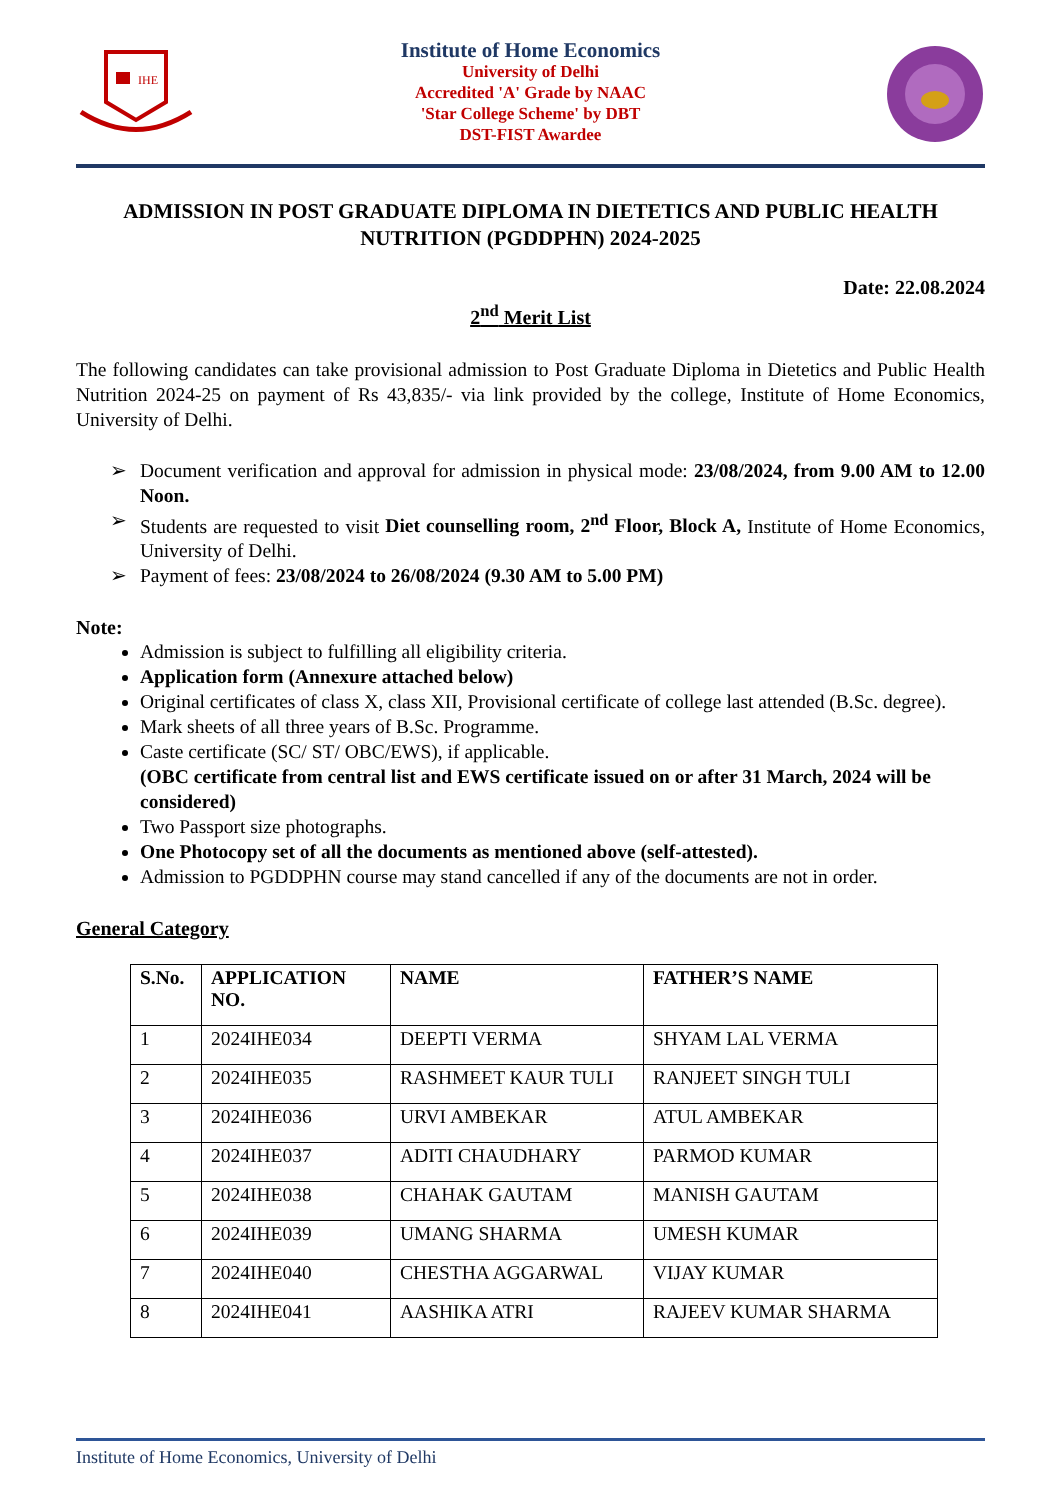IHE
Institute of Home Economics
University of Delhi
Accredited 'A' Grade by NAAC
'Star College Scheme' by DBT
DST-FIST Awardee
ADMISSION IN POST GRADUATE DIPLOMA IN DIETETICS AND PUBLIC HEALTH NUTRITION (PGDDPHN) 2024-2025
Date: 22.08.2024
2<sup>nd</sup> Merit List
The following candidates can take provisional admission to Post Graduate Diploma in Dietetics and Public Health Nutrition 2024-25 on payment of Rs 43,835/- via link provided by the college, Institute of Home Economics, University of Delhi.
➢ Document verification and approval for admission in physical mode: 23/08/2024, from 9.00 AM to 12.00 Noon.
➢ Students are requested to visit Diet counselling room, 2<sup>nd</sup> Floor, Block A, Institute of Home Economics, University of Delhi.
➢ Payment of fees: 23/08/2024 to 26/08/2024 (9.30 AM to 5.00 PM)
Note:
Admission is subject to fulfilling all eligibility criteria.
Application form (Annexure attached below)
Original certificates of class X, class XII, Provisional certificate of college last attended (B.Sc. degree).
Mark sheets of all three years of B.Sc. Programme.
Caste certificate (SC/ ST/ OBC/EWS), if applicable.
(OBC certificate from central list and EWS certificate issued on or after 31 March, 2024 will be considered)
Two Passport size photographs.
One Photocopy set of all the documents as mentioned above (self-attested).
Admission to PGDDPHN course may stand cancelled if any of the documents are not in order.
General Category
| S.No. | APPLICATION NO. | NAME | FATHER’S NAME |
| --- | --- | --- | --- |
| 1 | 2024IHE034 | DEEPTI VERMA | SHYAM LAL VERMA |
| 2 | 2024IHE035 | RASHMEET KAUR TULI | RANJEET SINGH TULI |
| 3 | 2024IHE036 | URVI AMBEKAR | ATUL AMBEKAR |
| 4 | 2024IHE037 | ADITI CHAUDHARY | PARMOD KUMAR |
| 5 | 2024IHE038 | CHAHAK GAUTAM | MANISH GAUTAM |
| 6 | 2024IHE039 | UMANG SHARMA | UMESH KUMAR |
| 7 | 2024IHE040 | CHESTHA AGGARWAL | VIJAY KUMAR |
| 8 | 2024IHE041 | AASHIKA ATRI | RAJEEV KUMAR SHARMA |
Institute of Home Economics, University of Delhi